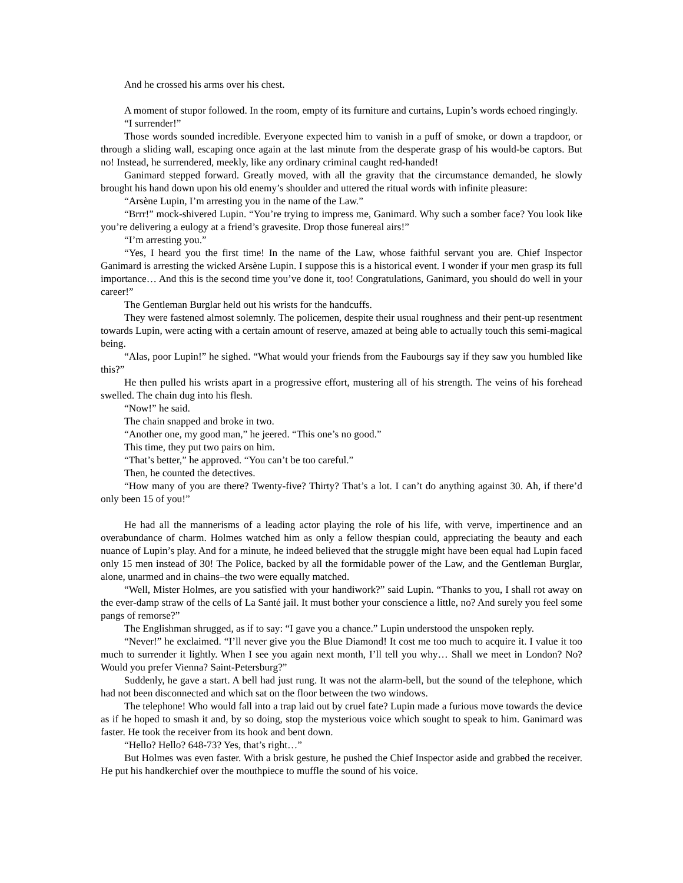And he crossed his arms over his chest.
A moment of stupor followed. In the room, empty of its furniture and curtains, Lupin’s words echoed ringingly.
“I surrender!”
Those words sounded incredible. Everyone expected him to vanish in a puff of smoke, or down a trapdoor, or through a sliding wall, escaping once again at the last minute from the desperate grasp of his would-be captors. But no! Instead, he surrendered, meekly, like any ordinary criminal caught red-handed!
Ganimard stepped forward. Greatly moved, with all the gravity that the circumstance demanded, he slowly brought his hand down upon his old enemy’s shoulder and uttered the ritual words with infinite pleasure:
“Arsène Lupin, I’m arresting you in the name of the Law.”
“Brrr!” mock-shivered Lupin. “You’re trying to impress me, Ganimard. Why such a somber face? You look like you’re delivering a eulogy at a friend’s gravesite. Drop those funereal airs!”
“I’m arresting you.”
“Yes, I heard you the first time! In the name of the Law, whose faithful servant you are. Chief Inspector Ganimard is arresting the wicked Arsène Lupin. I suppose this is a historical event. I wonder if your men grasp its full importance… And this is the second time you’ve done it, too! Congratulations, Ganimard, you should do well in your career!”
The Gentleman Burglar held out his wrists for the handcuffs.
They were fastened almost solemnly. The policemen, despite their usual roughness and their pent-up resentment towards Lupin, were acting with a certain amount of reserve, amazed at being able to actually touch this semi-magical being.
“Alas, poor Lupin!” he sighed. “What would your friends from the Faubourgs say if they saw you humbled like this?”
He then pulled his wrists apart in a progressive effort, mustering all of his strength. The veins of his forehead swelled. The chain dug into his flesh.
“Now!” he said.
The chain snapped and broke in two.
“Another one, my good man,” he jeered. “This one’s no good.”
This time, they put two pairs on him.
“That’s better,” he approved. “You can’t be too careful.”
Then, he counted the detectives.
“How many of you are there? Twenty-five? Thirty? That’s a lot. I can’t do anything against 30. Ah, if there’d only been 15 of you!”
He had all the mannerisms of a leading actor playing the role of his life, with verve, impertinence and an overabundance of charm. Holmes watched him as only a fellow thespian could, appreciating the beauty and each nuance of Lupin’s play. And for a minute, he indeed believed that the struggle might have been equal had Lupin faced only 15 men instead of 30! The Police, backed by all the formidable power of the Law, and the Gentleman Burglar, alone, unarmed and in chains–the two were equally matched.
“Well, Mister Holmes, are you satisfied with your handiwork?” said Lupin. “Thanks to you, I shall rot away on the ever-damp straw of the cells of La Santé jail. It must bother your conscience a little, no? And surely you feel some pangs of remorse?”
The Englishman shrugged, as if to say: “I gave you a chance.” Lupin understood the unspoken reply.
“Never!” he exclaimed. “I’ll never give you the Blue Diamond! It cost me too much to acquire it. I value it too much to surrender it lightly. When I see you again next month, I’ll tell you why… Shall we meet in London? No? Would you prefer Vienna? Saint-Petersburg?”
Suddenly, he gave a start. A bell had just rung. It was not the alarm-bell, but the sound of the telephone, which had not been disconnected and which sat on the floor between the two windows.
The telephone! Who would fall into a trap laid out by cruel fate? Lupin made a furious move towards the device as if he hoped to smash it and, by so doing, stop the mysterious voice which sought to speak to him. Ganimard was faster. He took the receiver from its hook and bent down.
“Hello? Hello? 648-73? Yes, that’s right…”
But Holmes was even faster. With a brisk gesture, he pushed the Chief Inspector aside and grabbed the receiver. He put his handkerchief over the mouthpiece to muffle the sound of his voice.